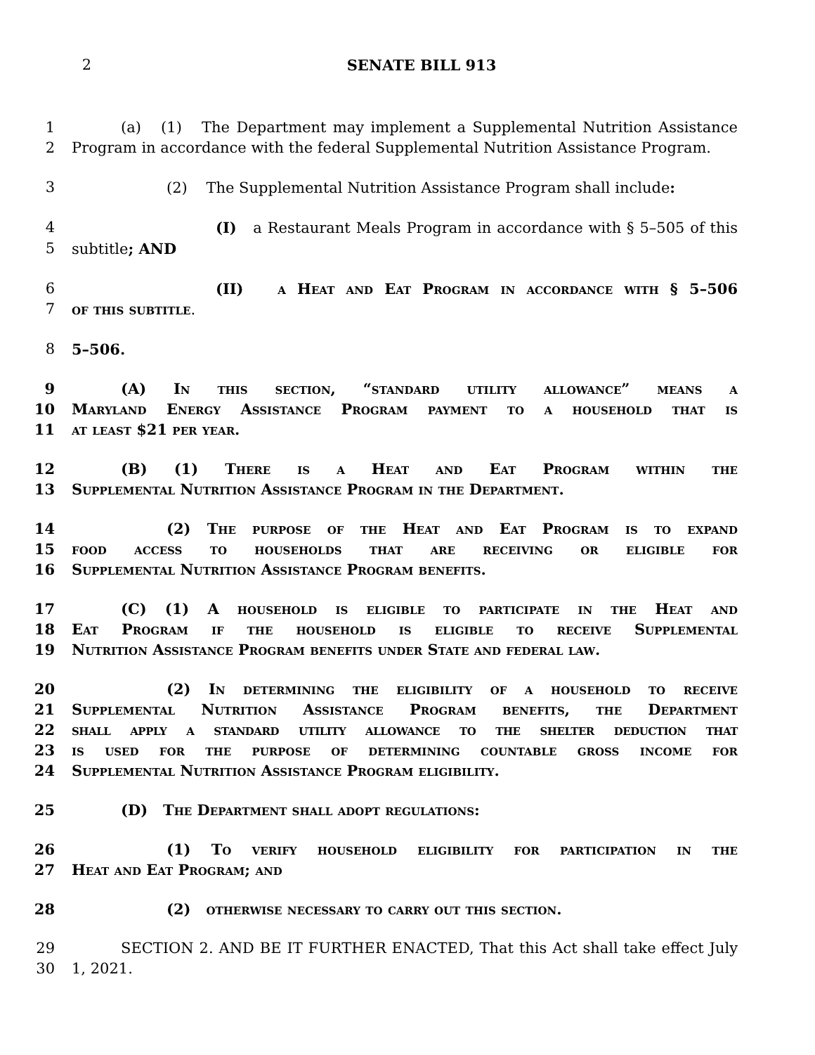2 SENATE BILL 913
1 (a) (1) The Department may implement a Supplemental Nutrition Assistance
2 Program in accordance with the federal Supplemental Nutrition Assistance Program.
3 (2) The Supplemental Nutrition Assistance Program shall include:
4 (I) a Restaurant Meals Program in accordance with § 5–505 of this
5 subtitle; AND
6 (II) a Heat and Eat Program in accordance with § 5–506
7 of this subtitle.
8 5–506.
9 (A) In this section, “standard utility allowance” means a
10 Maryland Energy Assistance Program payment to a household that is
11 at least $21 per year.
12 (B) (1) There is a Heat and Eat Program within the
13 Supplemental Nutrition Assistance Program in the Department.
14 (2) The purpose of the Heat and Eat Program is to expand
15 food access to households that are receiving or eligible for
16 Supplemental Nutrition Assistance Program benefits.
17 (C) (1) A household is eligible to participate in the Heat and
18 Eat Program if the household is eligible to receive Supplemental
19 Nutrition Assistance Program benefits under State and federal law.
20 (2) In determining the eligibility of a household to receive
21 Supplemental Nutrition Assistance Program benefits, the Department
22 shall apply a standard utility allowance to the shelter deduction that
23 is used for the purpose of determining countable gross income for
24 Supplemental Nutrition Assistance Program eligibility.
25 (D) The Department shall adopt regulations:
26 (1) To verify household eligibility for participation in the
27 Heat and Eat Program; and
28 (2) otherwise necessary to carry out this section.
29 SECTION 2. AND BE IT FURTHER ENACTED, That this Act shall take effect July
30 1, 2021.